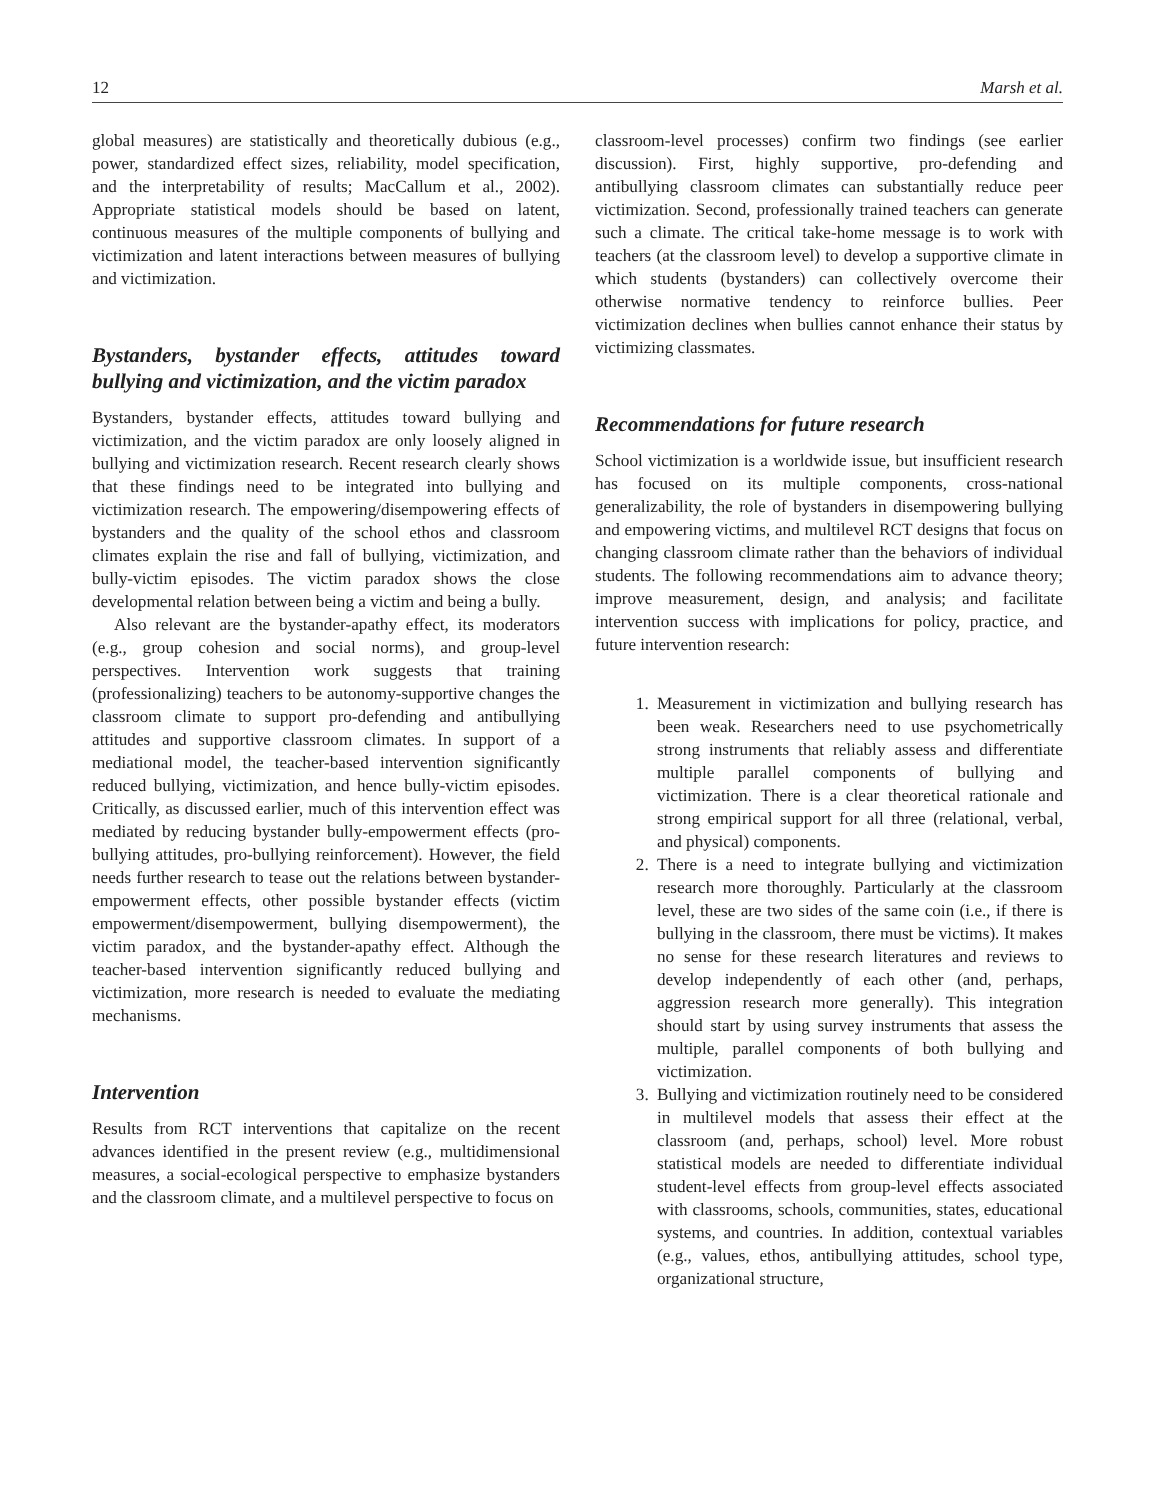12 Marsh et al.
global measures) are statistically and theoretically dubious (e.g., power, standardized effect sizes, reliability, model specification, and the interpretability of results; MacCallum et al., 2002). Appropriate statistical models should be based on latent, continuous measures of the multiple components of bullying and victimization and latent interactions between measures of bullying and victimization.
Bystanders, bystander effects, attitudes toward bullying and victimization, and the victim paradox
Bystanders, bystander effects, attitudes toward bullying and victimization, and the victim paradox are only loosely aligned in bullying and victimization research. Recent research clearly shows that these findings need to be integrated into bullying and victimization research. The empowering/disempowering effects of bystanders and the quality of the school ethos and classroom climates explain the rise and fall of bullying, victimization, and bully-victim episodes. The victim paradox shows the close developmental relation between being a victim and being a bully.
Also relevant are the bystander-apathy effect, its moderators (e.g., group cohesion and social norms), and group-level perspectives. Intervention work suggests that training (professionalizing) teachers to be autonomy-supportive changes the classroom climate to support pro-defending and antibullying attitudes and supportive classroom climates. In support of a mediational model, the teacher-based intervention significantly reduced bullying, victimization, and hence bully-victim episodes. Critically, as discussed earlier, much of this intervention effect was mediated by reducing bystander bully-empowerment effects (pro-bullying attitudes, pro-bullying reinforcement). However, the field needs further research to tease out the relations between bystander-empowerment effects, other possible bystander effects (victim empowerment/disempowerment, bullying disempowerment), the victim paradox, and the bystander-apathy effect. Although the teacher-based intervention significantly reduced bullying and victimization, more research is needed to evaluate the mediating mechanisms.
Intervention
Results from RCT interventions that capitalize on the recent advances identified in the present review (e.g., multidimensional measures, a social-ecological perspective to emphasize bystanders and the classroom climate, and a multilevel perspective to focus on
classroom-level processes) confirm two findings (see earlier discussion). First, highly supportive, pro-defending and antibullying classroom climates can substantially reduce peer victimization. Second, professionally trained teachers can generate such a climate. The critical take-home message is to work with teachers (at the classroom level) to develop a supportive climate in which students (bystanders) can collectively overcome their otherwise normative tendency to reinforce bullies. Peer victimization declines when bullies cannot enhance their status by victimizing classmates.
Recommendations for future research
School victimization is a worldwide issue, but insufficient research has focused on its multiple components, cross-national generalizability, the role of bystanders in disempowering bullying and empowering victims, and multilevel RCT designs that focus on changing classroom climate rather than the behaviors of individual students. The following recommendations aim to advance theory; improve measurement, design, and analysis; and facilitate intervention success with implications for policy, practice, and future intervention research:
1. Measurement in victimization and bullying research has been weak. Researchers need to use psychometrically strong instruments that reliably assess and differentiate multiple parallel components of bullying and victimization. There is a clear theoretical rationale and strong empirical support for all three (relational, verbal, and physical) components.
2. There is a need to integrate bullying and victimization research more thoroughly. Particularly at the classroom level, these are two sides of the same coin (i.e., if there is bullying in the classroom, there must be victims). It makes no sense for these research literatures and reviews to develop independently of each other (and, perhaps, aggression research more generally). This integration should start by using survey instruments that assess the multiple, parallel components of both bullying and victimization.
3. Bullying and victimization routinely need to be considered in multilevel models that assess their effect at the classroom (and, perhaps, school) level. More robust statistical models are needed to differentiate individual student-level effects from group-level effects associated with classrooms, schools, communities, states, educational systems, and countries. In addition, contextual variables (e.g., values, ethos, antibullying attitudes, school type, organizational structure,